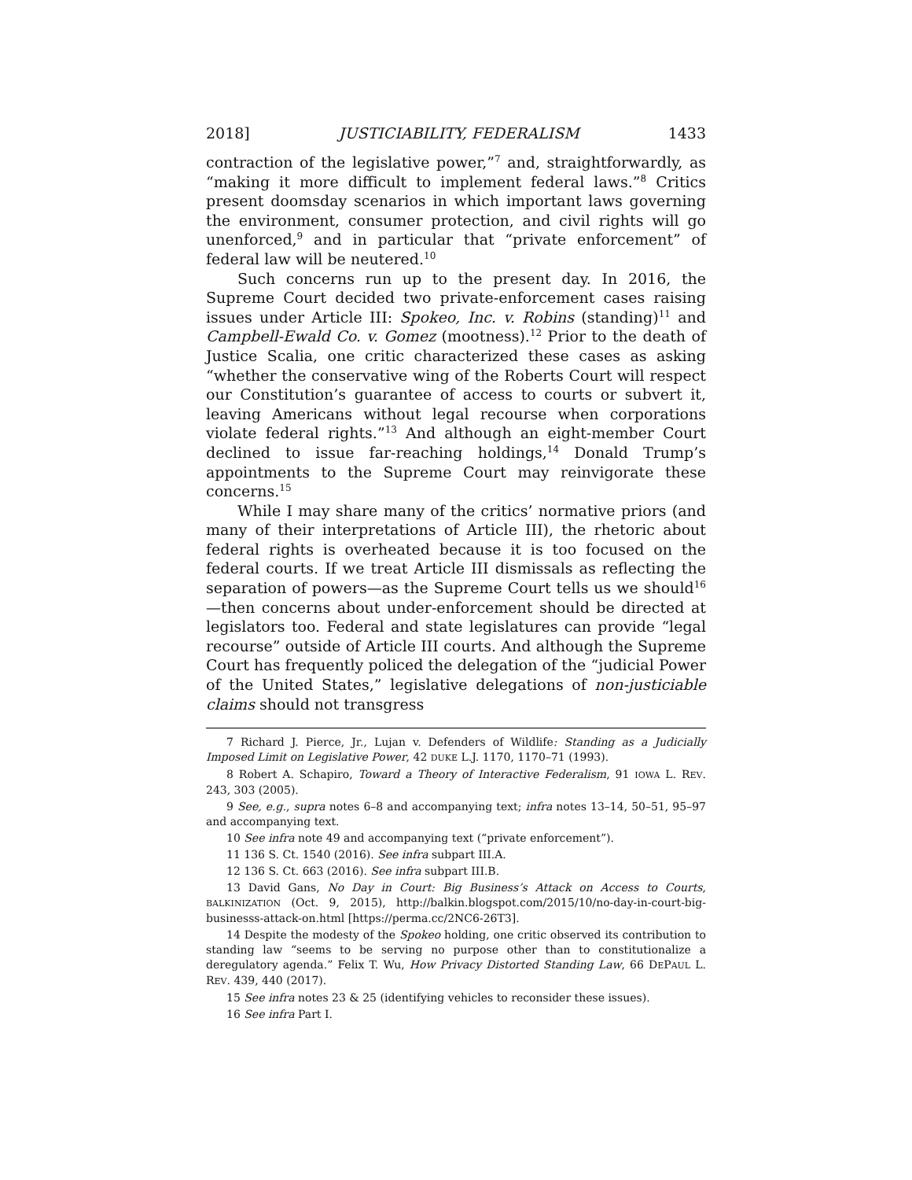2018] JUSTICIABILITY, FEDERALISM 1433
contraction of the legislative power,”<sup>7</sup> and, straightforwardly, as “making it more difficult to implement federal laws.”<sup>8</sup> Critics present doomsday scenarios in which important laws governing the environment, consumer protection, and civil rights will go unenforced,<sup>9</sup> and in particular that “private enforcement” of federal law will be neutered.<sup>10</sup>
Such concerns run up to the present day. In 2016, the Supreme Court decided two private-enforcement cases raising issues under Article III: Spokeo, Inc. v. Robins (standing)<sup>11</sup> and Campbell-Ewald Co. v. Gomez (mootness).<sup>12</sup> Prior to the death of Justice Scalia, one critic characterized these cases as asking “whether the conservative wing of the Roberts Court will respect our Constitution’s guarantee of access to courts or subvert it, leaving Americans without legal recourse when corporations violate federal rights.”<sup>13</sup> And although an eight-member Court declined to issue far-reaching holdings,<sup>14</sup> Donald Trump’s appointments to the Supreme Court may reinvigorate these concerns.<sup>15</sup>
While I may share many of the critics’ normative priors (and many of their interpretations of Article III), the rhetoric about federal rights is overheated because it is too focused on the federal courts. If we treat Article III dismissals as reflecting the separation of powers—as the Supreme Court tells us we should<sup>16</sup>—then concerns about under-enforcement should be directed at legislators too. Federal and state legislatures can provide “legal recourse” outside of Article III courts. And although the Supreme Court has frequently policed the delegation of the “judicial Power of the United States,” legislative delegations of non-justiciable claims should not transgress
7 Richard J. Pierce, Jr., Lujan v. Defenders of Wildlife: Standing as a Judicially Imposed Limit on Legislative Power, 42 DUKE L.J. 1170, 1170–71 (1993).
8 Robert A. Schapiro, Toward a Theory of Interactive Federalism, 91 IOWA L. REV. 243, 303 (2005).
9 See, e.g., supra notes 6–8 and accompanying text; infra notes 13–14, 50–51, 95–97 and accompanying text.
10 See infra note 49 and accompanying text (“private enforcement”).
11 136 S. Ct. 1540 (2016). See infra subpart III.A.
12 136 S. Ct. 663 (2016). See infra subpart III.B.
13 David Gans, No Day in Court: Big Business’s Attack on Access to Courts, BALKINIZATION (Oct. 9, 2015), http://balkin.blogspot.com/2015/10/no-day-in-court-big-businesss-attack-on.html [https://perma.cc/2NC6-26T3].
14 Despite the modesty of the Spokeo holding, one critic observed its contribution to standing law “seems to be serving no purpose other than to constitutionalize a deregulatory agenda.” Felix T. Wu, How Privacy Distorted Standing Law, 66 DEPAUL L. REV. 439, 440 (2017).
15 See infra notes 23 & 25 (identifying vehicles to reconsider these issues).
16 See infra Part I.